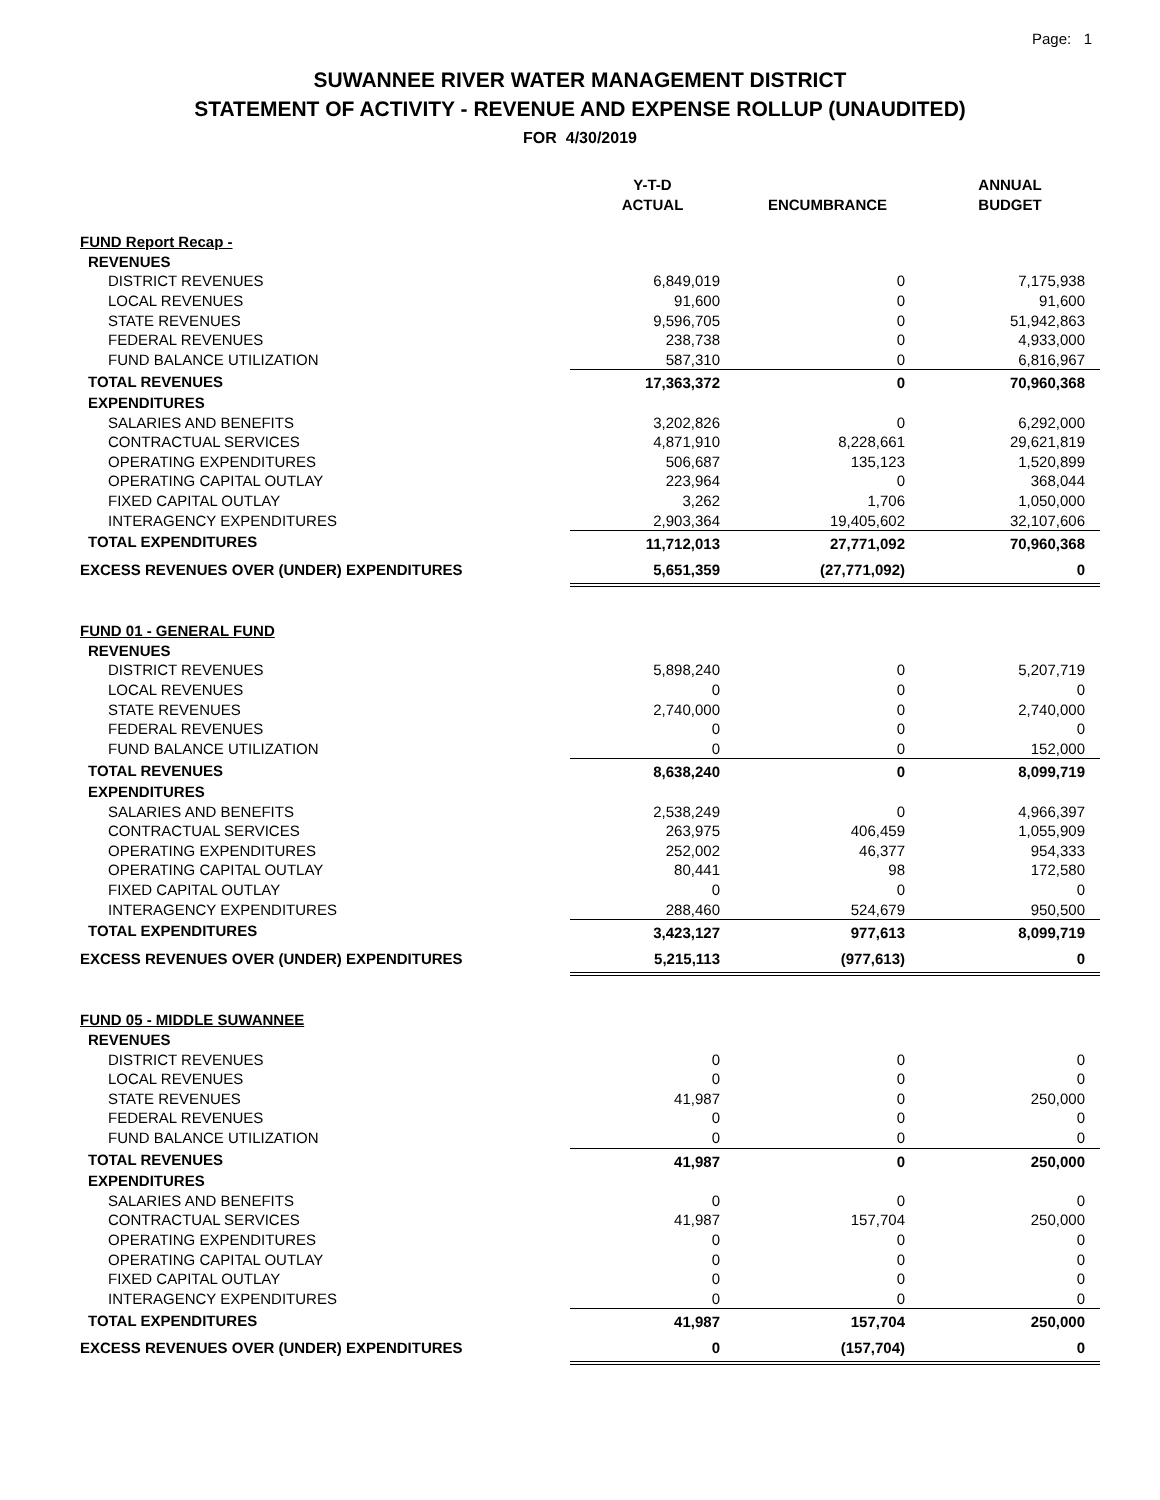Page: 1
SUWANNEE RIVER WATER MANAGEMENT DISTRICT
STATEMENT OF ACTIVITY - REVENUE AND EXPENSE ROLLUP (UNAUDITED)
FOR 4/30/2019
| | Y-T-D ACTUAL | ENCUMBRANCE | ANNUAL BUDGET |
| --- | --- | --- | --- |
| FUND Report Recap - | | | |
| REVENUES | | | |
| DISTRICT REVENUES | 6,849,019 | 0 | 7,175,938 |
| LOCAL REVENUES | 91,600 | 0 | 91,600 |
| STATE REVENUES | 9,596,705 | 0 | 51,942,863 |
| FEDERAL REVENUES | 238,738 | 0 | 4,933,000 |
| FUND BALANCE UTILIZATION | 587,310 | 0 | 6,816,967 |
| TOTAL REVENUES | 17,363,372 | 0 | 70,960,368 |
| EXPENDITURES | | | |
| SALARIES AND BENEFITS | 3,202,826 | 0 | 6,292,000 |
| CONTRACTUAL SERVICES | 4,871,910 | 8,228,661 | 29,621,819 |
| OPERATING EXPENDITURES | 506,687 | 135,123 | 1,520,899 |
| OPERATING CAPITAL OUTLAY | 223,964 | 0 | 368,044 |
| FIXED CAPITAL OUTLAY | 3,262 | 1,706 | 1,050,000 |
| INTERAGENCY EXPENDITURES | 2,903,364 | 19,405,602 | 32,107,606 |
| TOTAL EXPENDITURES | 11,712,013 | 27,771,092 | 70,960,368 |
| EXCESS REVENUES OVER (UNDER) EXPENDITURES | 5,651,359 | (27,771,092) | 0 |
| FUND 01 - GENERAL FUND | | | |
| REVENUES | | | |
| DISTRICT REVENUES | 5,898,240 | 0 | 5,207,719 |
| LOCAL REVENUES | 0 | 0 | 0 |
| STATE REVENUES | 2,740,000 | 0 | 2,740,000 |
| FEDERAL REVENUES | 0 | 0 | 0 |
| FUND BALANCE UTILIZATION | 0 | 0 | 152,000 |
| TOTAL REVENUES | 8,638,240 | 0 | 8,099,719 |
| EXPENDITURES | | | |
| SALARIES AND BENEFITS | 2,538,249 | 0 | 4,966,397 |
| CONTRACTUAL SERVICES | 263,975 | 406,459 | 1,055,909 |
| OPERATING EXPENDITURES | 252,002 | 46,377 | 954,333 |
| OPERATING CAPITAL OUTLAY | 80,441 | 98 | 172,580 |
| FIXED CAPITAL OUTLAY | 0 | 0 | 0 |
| INTERAGENCY EXPENDITURES | 288,460 | 524,679 | 950,500 |
| TOTAL EXPENDITURES | 3,423,127 | 977,613 | 8,099,719 |
| EXCESS REVENUES OVER (UNDER) EXPENDITURES | 5,215,113 | (977,613) | 0 |
| FUND 05 - MIDDLE SUWANNEE | | | |
| REVENUES | | | |
| DISTRICT REVENUES | 0 | 0 | 0 |
| LOCAL REVENUES | 0 | 0 | 0 |
| STATE REVENUES | 41,987 | 0 | 250,000 |
| FEDERAL REVENUES | 0 | 0 | 0 |
| FUND BALANCE UTILIZATION | 0 | 0 | 0 |
| TOTAL REVENUES | 41,987 | 0 | 250,000 |
| EXPENDITURES | | | |
| SALARIES AND BENEFITS | 0 | 0 | 0 |
| CONTRACTUAL SERVICES | 41,987 | 157,704 | 250,000 |
| OPERATING EXPENDITURES | 0 | 0 | 0 |
| OPERATING CAPITAL OUTLAY | 0 | 0 | 0 |
| FIXED CAPITAL OUTLAY | 0 | 0 | 0 |
| INTERAGENCY EXPENDITURES | 0 | 0 | 0 |
| TOTAL EXPENDITURES | 41,987 | 157,704 | 250,000 |
| EXCESS REVENUES OVER (UNDER) EXPENDITURES | 0 | (157,704) | 0 |